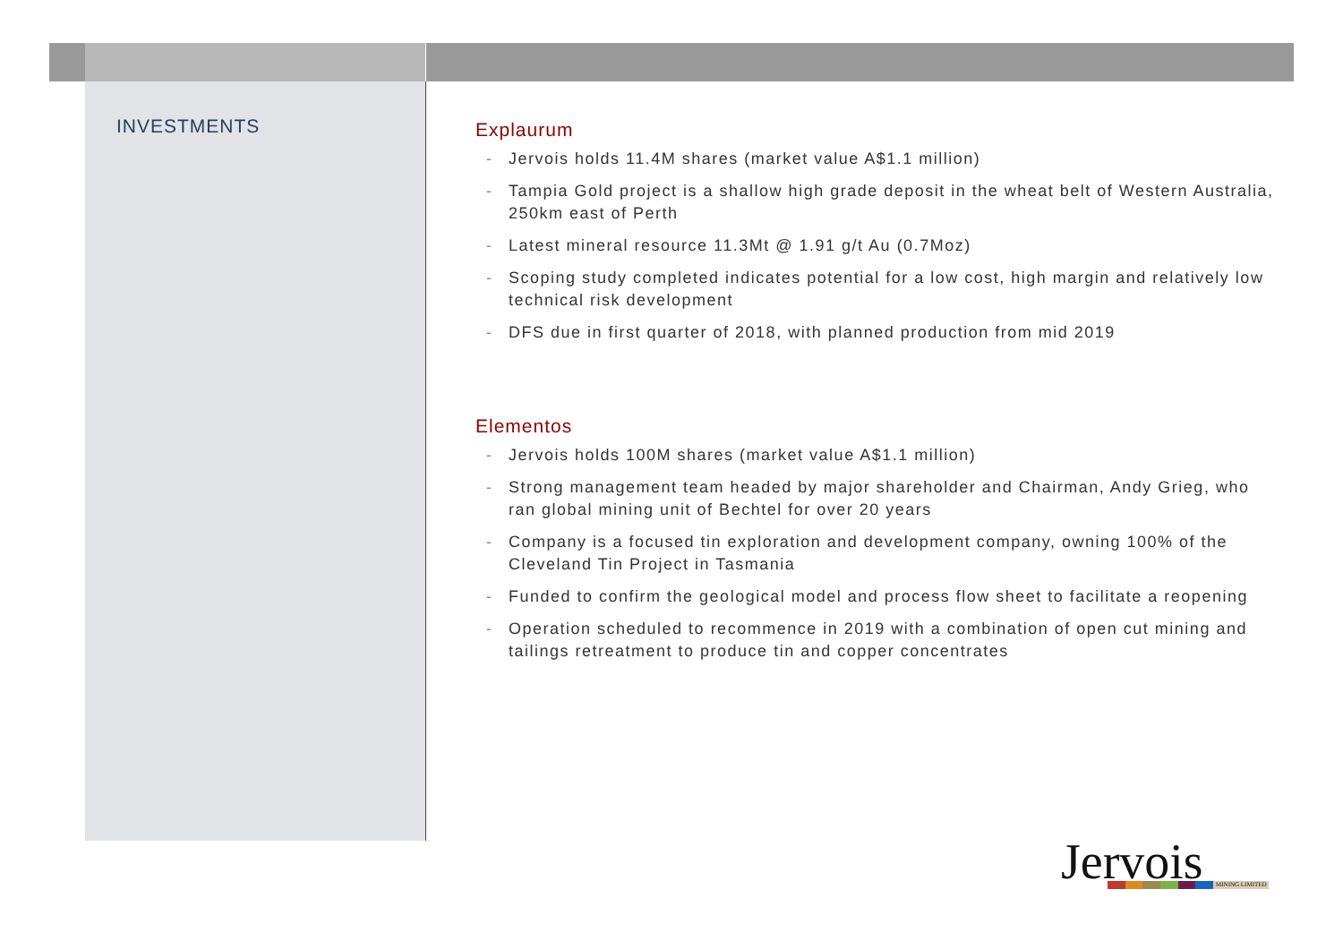INVESTMENTS
Explaurum
- Jervois holds 11.4M shares (market value A$1.1 million)
- Tampia Gold project is a shallow high grade deposit in the wheat belt of Western Australia, 250km east of Perth
- Latest mineral resource 11.3Mt @ 1.91 g/t Au (0.7Moz)
- Scoping study completed indicates potential for a low cost, high margin and relatively low technical risk development
- DFS due in first quarter of 2018, with planned production from mid 2019
Elementos
- Jervois holds 100M shares (market value A$1.1 million)
- Strong management team headed by major shareholder and Chairman, Andy Grieg, who ran global mining unit of Bechtel for over 20 years
- Company is a focused tin exploration and development company, owning 100% of the Cleveland Tin Project in Tasmania
- Funded to confirm the geological model and process flow sheet to facilitate a reopening
- Operation scheduled to recommence in 2019 with a combination of open cut mining and tailings retreatment to produce tin and copper concentrates
Jervois
MINING LIMITED